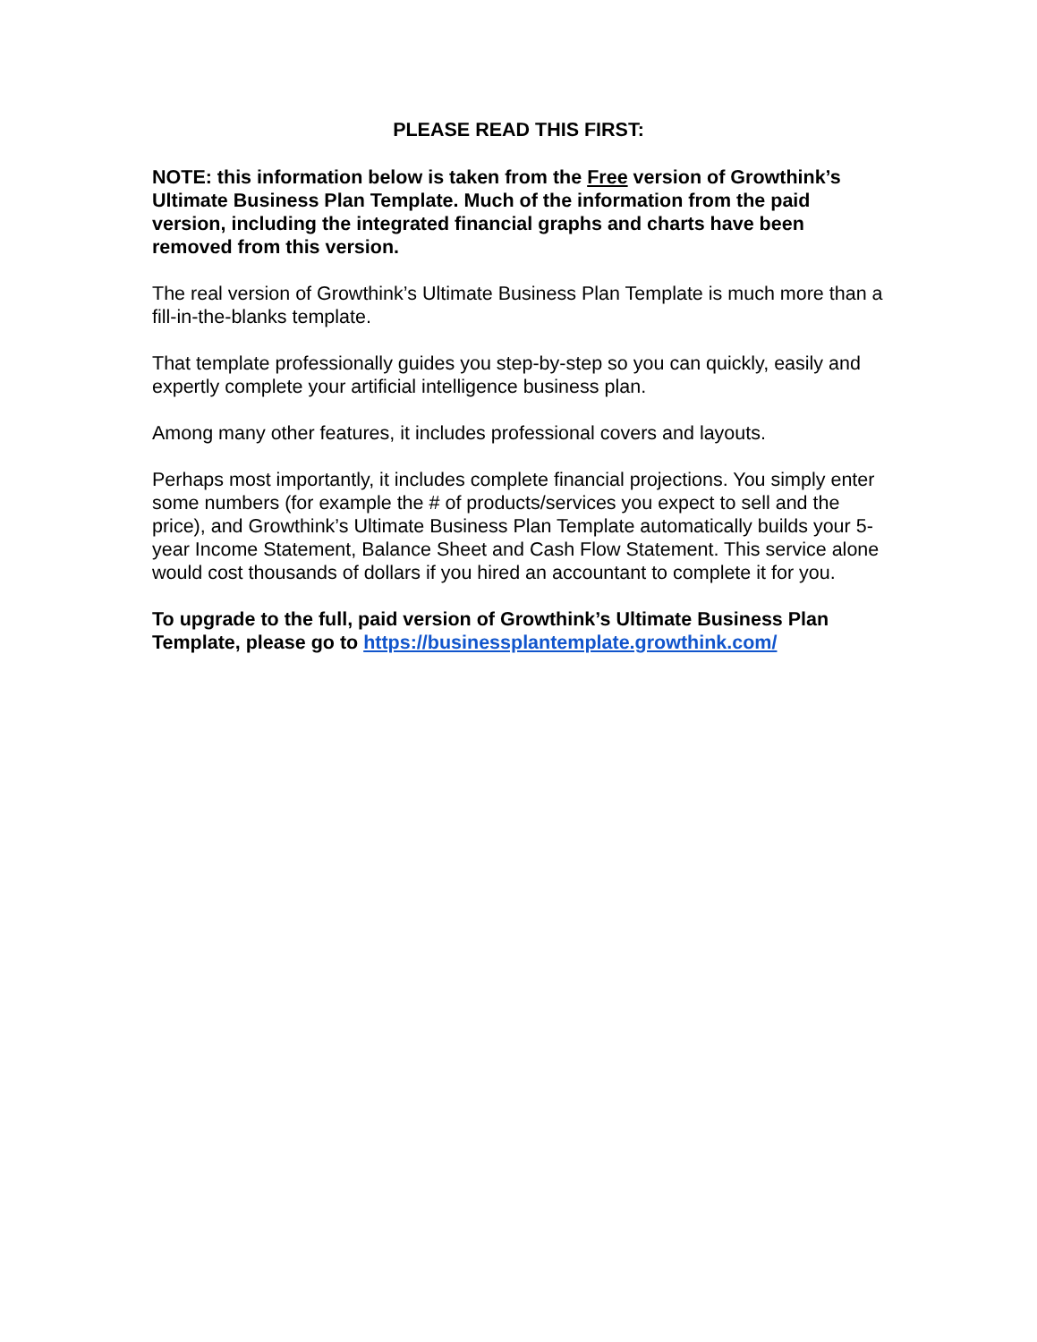PLEASE READ THIS FIRST:
NOTE: this information below is taken from the Free version of Growthink’s Ultimate Business Plan Template. Much of the information from the paid version, including the integrated financial graphs and charts have been removed from this version.
The real version of Growthink’s Ultimate Business Plan Template is much more than a fill-in-the-blanks template.
That template professionally guides you step-by-step so you can quickly, easily and expertly complete your artificial intelligence business plan.
Among many other features, it includes professional covers and layouts.
Perhaps most importantly, it includes complete financial projections. You simply enter some numbers (for example the # of products/services you expect to sell and the price), and Growthink’s Ultimate Business Plan Template automatically builds your 5-year Income Statement, Balance Sheet and Cash Flow Statement. This service alone would cost thousands of dollars if you hired an accountant to complete it for you.
To upgrade to the full, paid version of Growthink’s Ultimate Business Plan Template, please go to https://businessplantemplate.growthink.com/